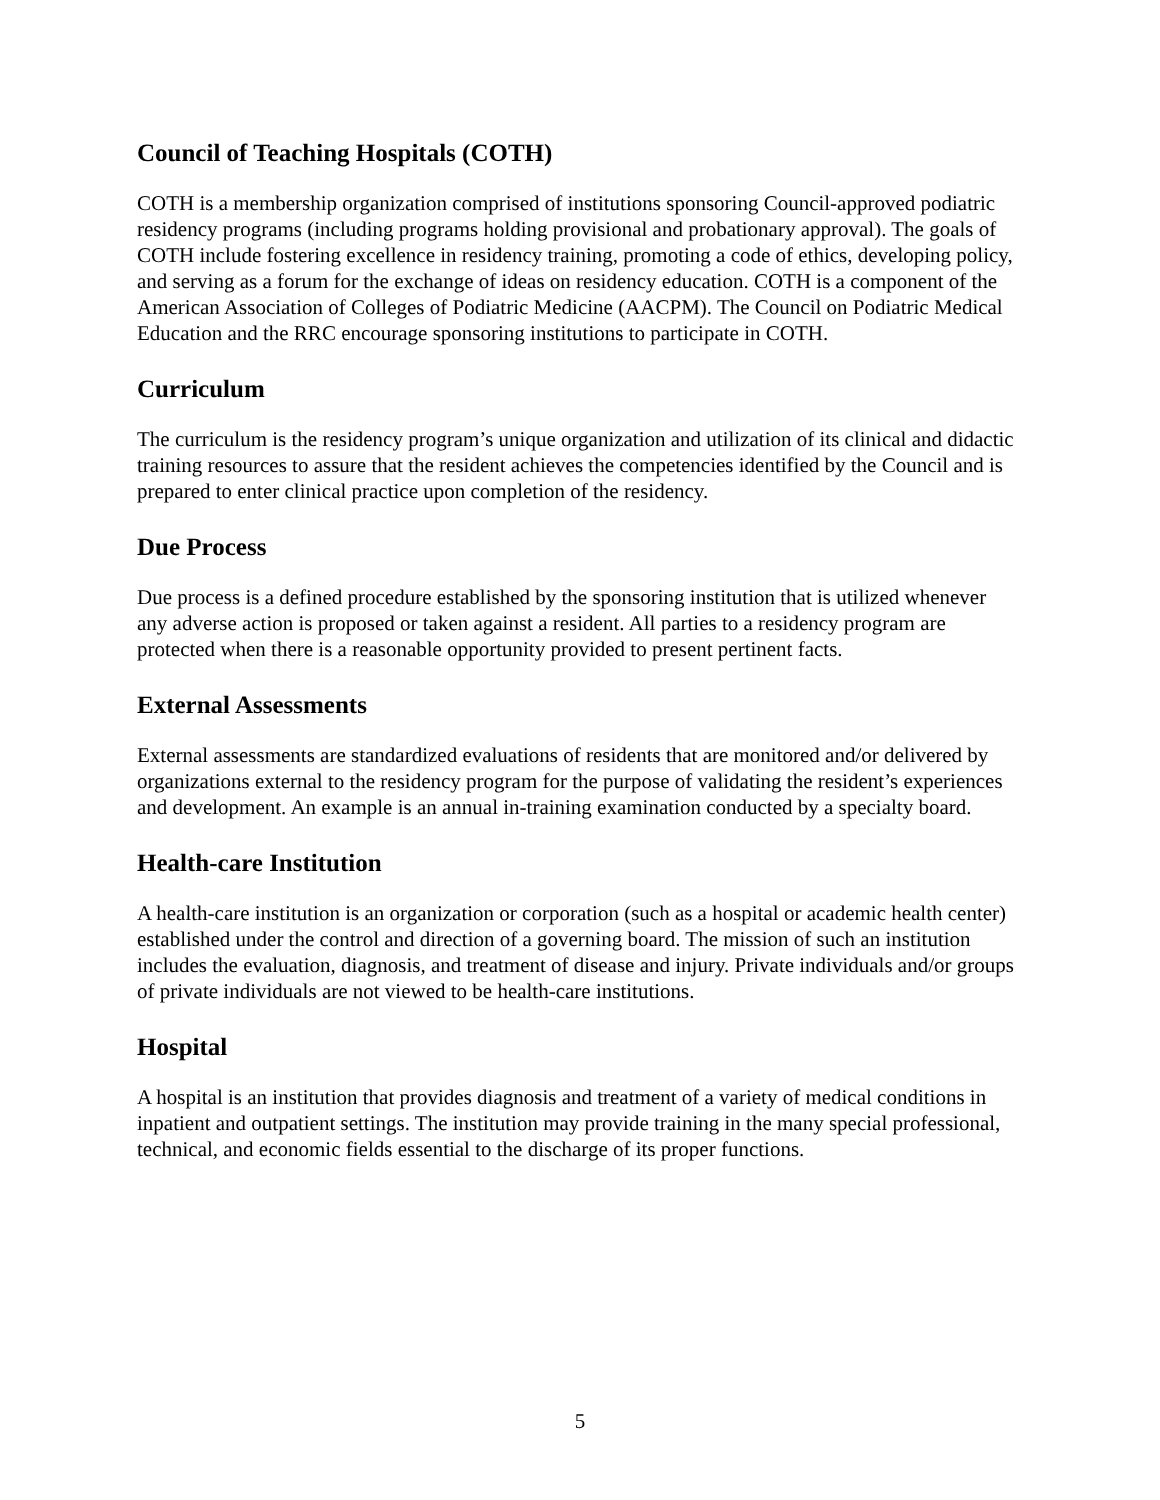Council of Teaching Hospitals (COTH)
COTH is a membership organization comprised of institutions sponsoring Council-approved podiatric residency programs (including programs holding provisional and probationary approval). The goals of COTH include fostering excellence in residency training, promoting a code of ethics, developing policy, and serving as a forum for the exchange of ideas on residency education. COTH is a component of the American Association of Colleges of Podiatric Medicine (AACPM). The Council on Podiatric Medical Education and the RRC encourage sponsoring institutions to participate in COTH.
Curriculum
The curriculum is the residency program’s unique organization and utilization of its clinical and didactic training resources to assure that the resident achieves the competencies identified by the Council and is prepared to enter clinical practice upon completion of the residency.
Due Process
Due process is a defined procedure established by the sponsoring institution that is utilized whenever any adverse action is proposed or taken against a resident. All parties to a residency program are protected when there is a reasonable opportunity provided to present pertinent facts.
External Assessments
External assessments are standardized evaluations of residents that are monitored and/or delivered by organizations external to the residency program for the purpose of validating the resident’s experiences and development. An example is an annual in-training examination conducted by a specialty board.
Health-care Institution
A health-care institution is an organization or corporation (such as a hospital or academic health center) established under the control and direction of a governing board. The mission of such an institution includes the evaluation, diagnosis, and treatment of disease and injury. Private individuals and/or groups of private individuals are not viewed to be health-care institutions.
Hospital
A hospital is an institution that provides diagnosis and treatment of a variety of medical conditions in inpatient and outpatient settings. The institution may provide training in the many special professional, technical, and economic fields essential to the discharge of its proper functions.
5